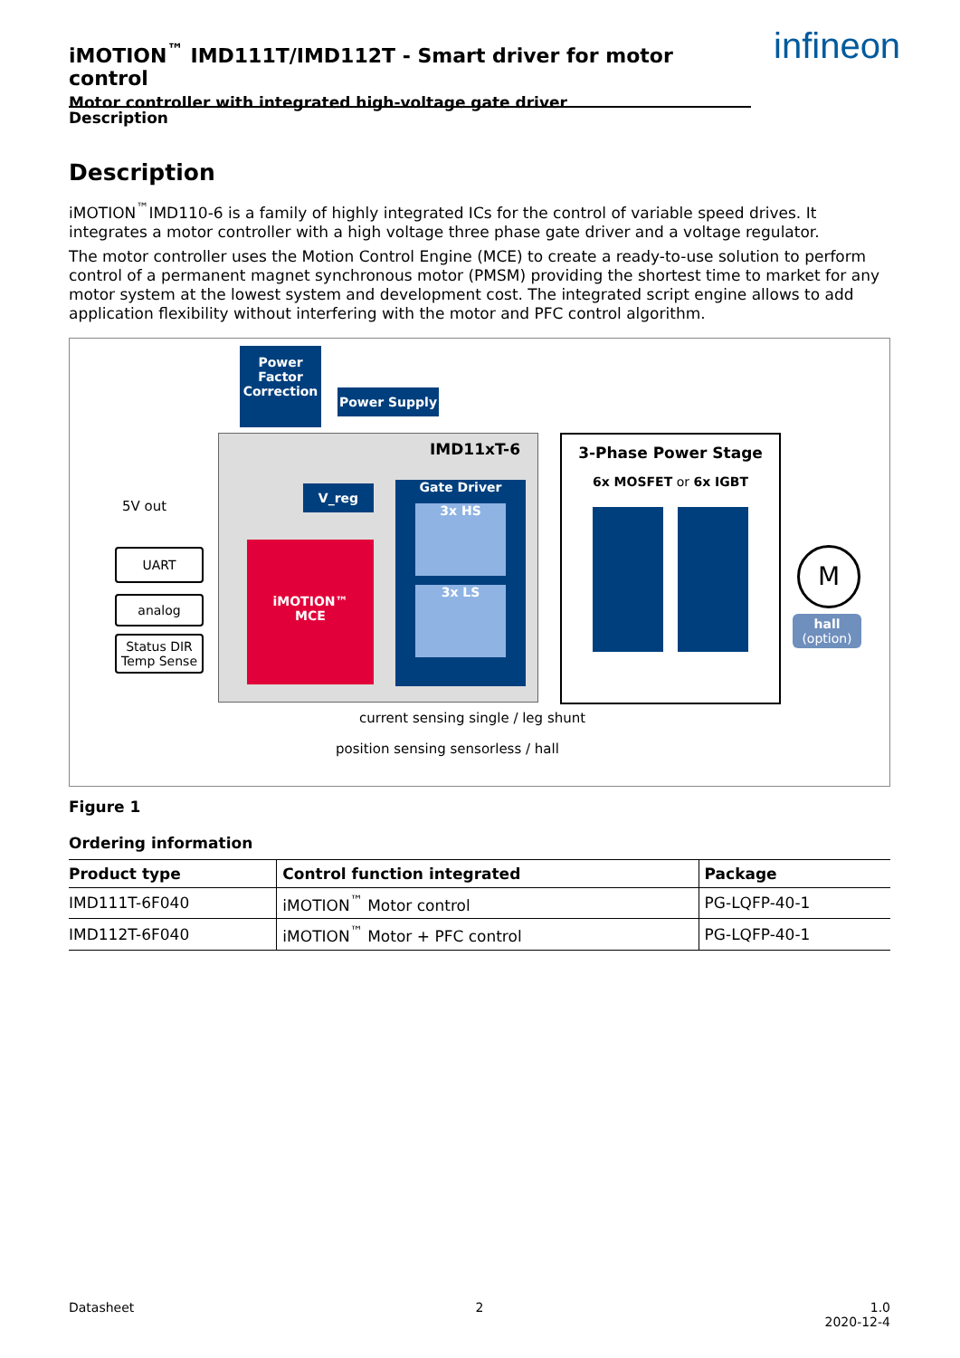iMOTION<sup>™</sup> IMD111T/IMD112T - Smart driver for motor control
Motor controller with integrated high-voltage gate driver
infineon
Description
Description
iMOTION<sup>™</sup>IMD110-6 is a family of highly integrated ICs for the control of variable speed drives. It integrates a motor controller with a high voltage three phase gate driver and a voltage regulator.
The motor controller uses the Motion Control Engine (MCE) to create a ready-to-use solution to perform control of a permanent magnet synchronous motor (PMSM) providing the shortest time to market for any motor system at the lowest system and development cost. The integrated script engine allows to add application flexibility without interfering with the motor and PFC control algorithm.
Power Factor Correction
Power Supply
IMD11xT-6
V_reg
5V out
Gate Driver
3x HS
3x LS
UART
analog
Status DIR
Temp Sense
iMOTION™
MCE
3-Phase Power Stage
6x MOSFET or 6x IGBT
M
hall
(option)
current sensing single / leg shunt
position sensing sensorless / hall
Figure 1
Ordering information
| Product type | Control function integrated | Package |
| --- | --- | --- |
| IMD111T-6F040 | iMOTION<sup>™</sup> Motor control | PG-LQFP-40-1 |
| IMD112T-6F040 | iMOTION<sup>™</sup> Motor + PFC control | PG-LQFP-40-1 |
Datasheet 2 1.0
2020-12-4